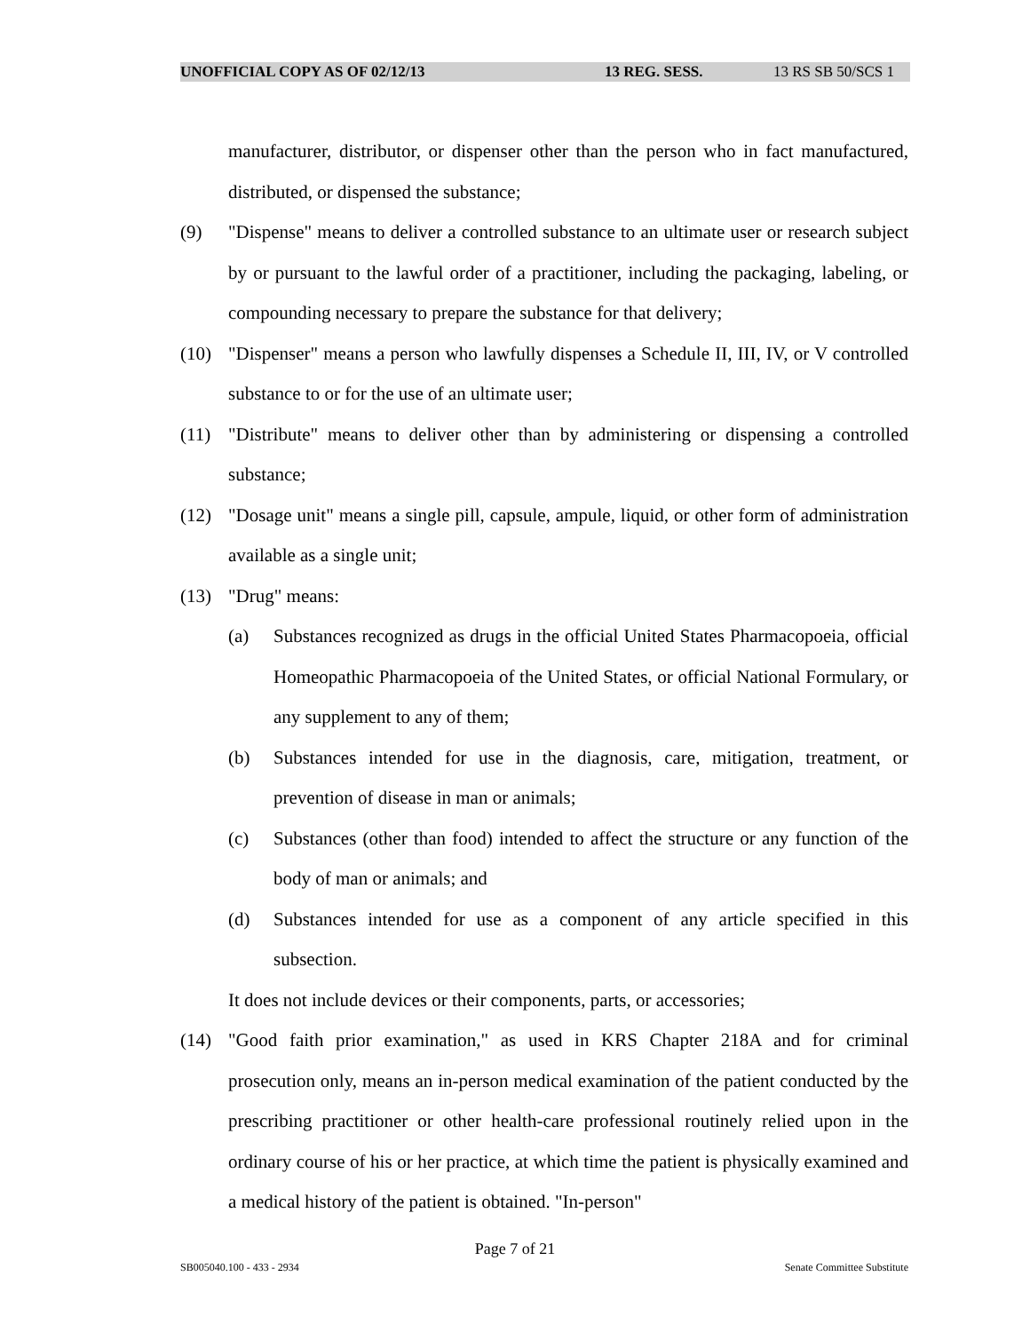UNOFFICIAL COPY AS OF 02/12/13 13 REG. SESS. 13 RS SB 50/SCS 1
manufacturer, distributor, or dispenser other than the person who in fact manufactured, distributed, or dispensed the substance;
(9) "Dispense" means to deliver a controlled substance to an ultimate user or research subject by or pursuant to the lawful order of a practitioner, including the packaging, labeling, or compounding necessary to prepare the substance for that delivery;
(10) "Dispenser" means a person who lawfully dispenses a Schedule II, III, IV, or V controlled substance to or for the use of an ultimate user;
(11) "Distribute" means to deliver other than by administering or dispensing a controlled substance;
(12) "Dosage unit" means a single pill, capsule, ampule, liquid, or other form of administration available as a single unit;
(13) "Drug" means:
(a) Substances recognized as drugs in the official United States Pharmacopoeia, official Homeopathic Pharmacopoeia of the United States, or official National Formulary, or any supplement to any of them;
(b) Substances intended for use in the diagnosis, care, mitigation, treatment, or prevention of disease in man or animals;
(c) Substances (other than food) intended to affect the structure or any function of the body of man or animals; and
(d) Substances intended for use as a component of any article specified in this subsection.
It does not include devices or their components, parts, or accessories;
(14) "Good faith prior examination," as used in KRS Chapter 218A and for criminal prosecution only, means an in-person medical examination of the patient conducted by the prescribing practitioner or other health-care professional routinely relied upon in the ordinary course of his or her practice, at which time the patient is physically examined and a medical history of the patient is obtained. "In-person"
Page 7 of 21
SB005040.100 - 433 - 2934 Senate Committee Substitute